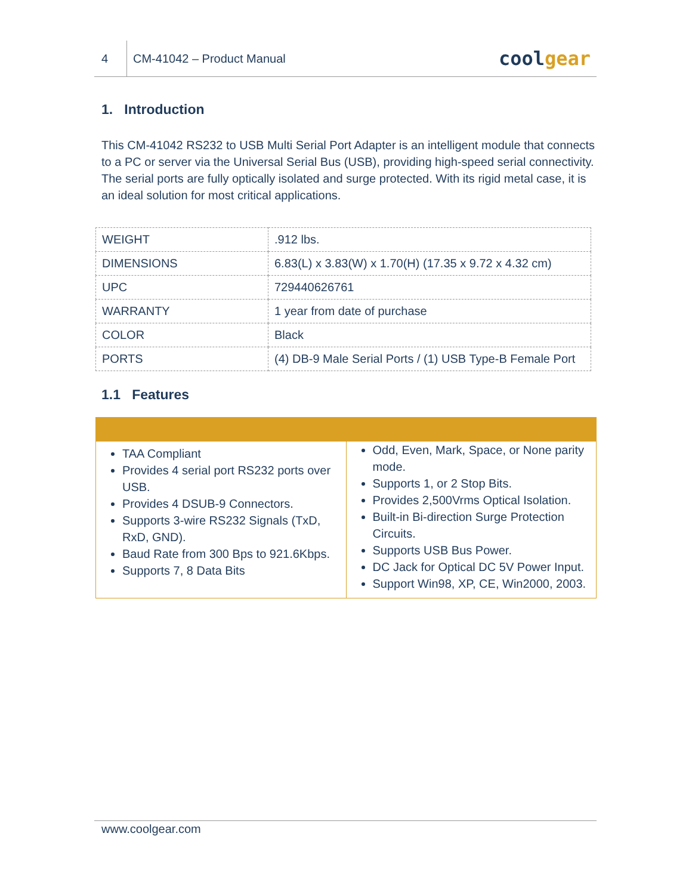4
CM-41042 – Product Manual
coolgear
1. Introduction
This CM-41042 RS232 to USB Multi Serial Port Adapter is an intelligent module that connects to a PC or server via the Universal Serial Bus (USB), providing high-speed serial connectivity. The serial ports are fully optically isolated and surge protected. With its rigid metal case, it is an ideal solution for most critical applications.
| WEIGHT | .912 lbs. |
| DIMENSIONS | 6.83(L) x 3.83(W) x 1.70(H) (17.35 x 9.72 x 4.32 cm) |
| UPC | 729440626761 |
| WARRANTY | 1 year from date of purchase |
| COLOR | Black |
| PORTS | (4) DB-9 Male Serial Ports / (1) USB Type-B Female Port |
1.1 Features
TAA Compliant
Provides 4 serial port RS232 ports over USB.
Provides 4 DSUB-9 Connectors.
Supports 3-wire RS232 Signals (TxD, RxD, GND).
Baud Rate from 300 Bps to 921.6Kbps.
Supports 7, 8 Data Bits
Odd, Even, Mark, Space, or None parity mode.
Supports 1, or 2 Stop Bits.
Provides 2,500Vrms Optical Isolation.
Built-in Bi-direction Surge Protection Circuits.
Supports USB Bus Power.
DC Jack for Optical DC 5V Power Input.
Support Win98, XP, CE, Win2000, 2003.
www.coolgear.com